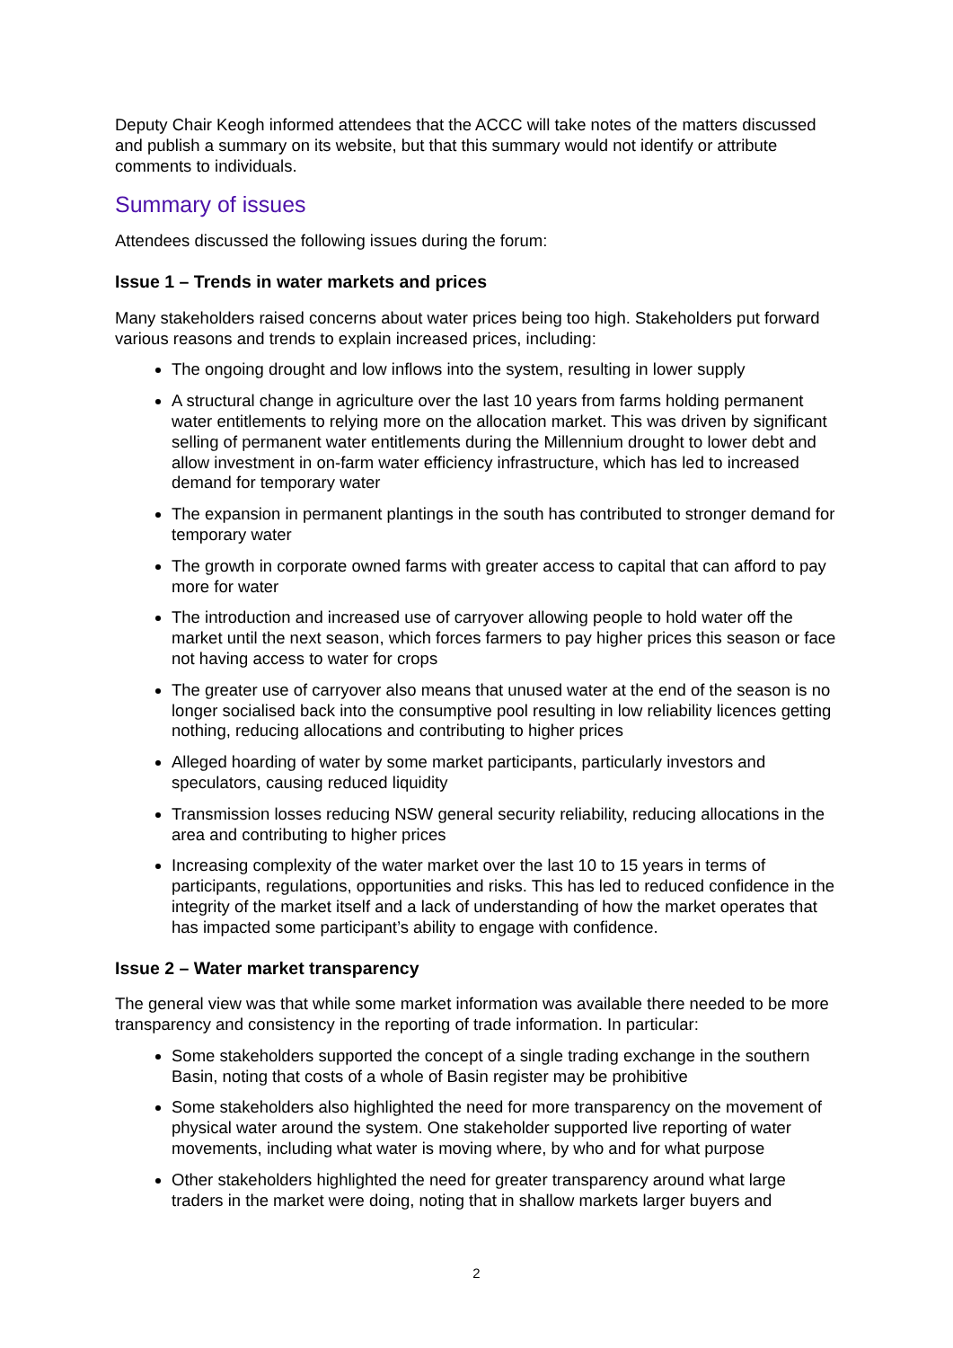Deputy Chair Keogh informed attendees that the ACCC will take notes of the matters discussed and publish a summary on its website, but that this summary would not identify or attribute comments to individuals.
Summary of issues
Attendees discussed the following issues during the forum:
Issue 1 – Trends in water markets and prices
Many stakeholders raised concerns about water prices being too high. Stakeholders put forward various reasons and trends to explain increased prices, including:
The ongoing drought and low inflows into the system, resulting in lower supply
A structural change in agriculture over the last 10 years from farms holding permanent water entitlements to relying more on the allocation market. This was driven by significant selling of permanent water entitlements during the Millennium drought to lower debt and allow investment in on-farm water efficiency infrastructure, which has led to increased demand for temporary water
The expansion in permanent plantings in the south has contributed to stronger demand for temporary water
The growth in corporate owned farms with greater access to capital that can afford to pay more for water
The introduction and increased use of carryover allowing people to hold water off the market until the next season, which forces farmers to pay higher prices this season or face not having access to water for crops
The greater use of carryover also means that unused water at the end of the season is no longer socialised back into the consumptive pool resulting in low reliability licences getting nothing, reducing allocations and contributing to higher prices
Alleged hoarding of water by some market participants, particularly investors and speculators, causing reduced liquidity
Transmission losses reducing NSW general security reliability, reducing allocations in the area and contributing to higher prices
Increasing complexity of the water market over the last 10 to 15 years in terms of participants, regulations, opportunities and risks. This has led to reduced confidence in the integrity of the market itself and a lack of understanding of how the market operates that has impacted some participant’s ability to engage with confidence.
Issue 2 – Water market transparency
The general view was that while some market information was available there needed to be more transparency and consistency in the reporting of trade information. In particular:
Some stakeholders supported the concept of a single trading exchange in the southern Basin, noting that costs of a whole of Basin register may be prohibitive
Some stakeholders also highlighted the need for more transparency on the movement of physical water around the system. One stakeholder supported live reporting of water movements, including what water is moving where, by who and for what purpose
Other stakeholders highlighted the need for greater transparency around what large traders in the market were doing, noting that in shallow markets larger buyers and
2